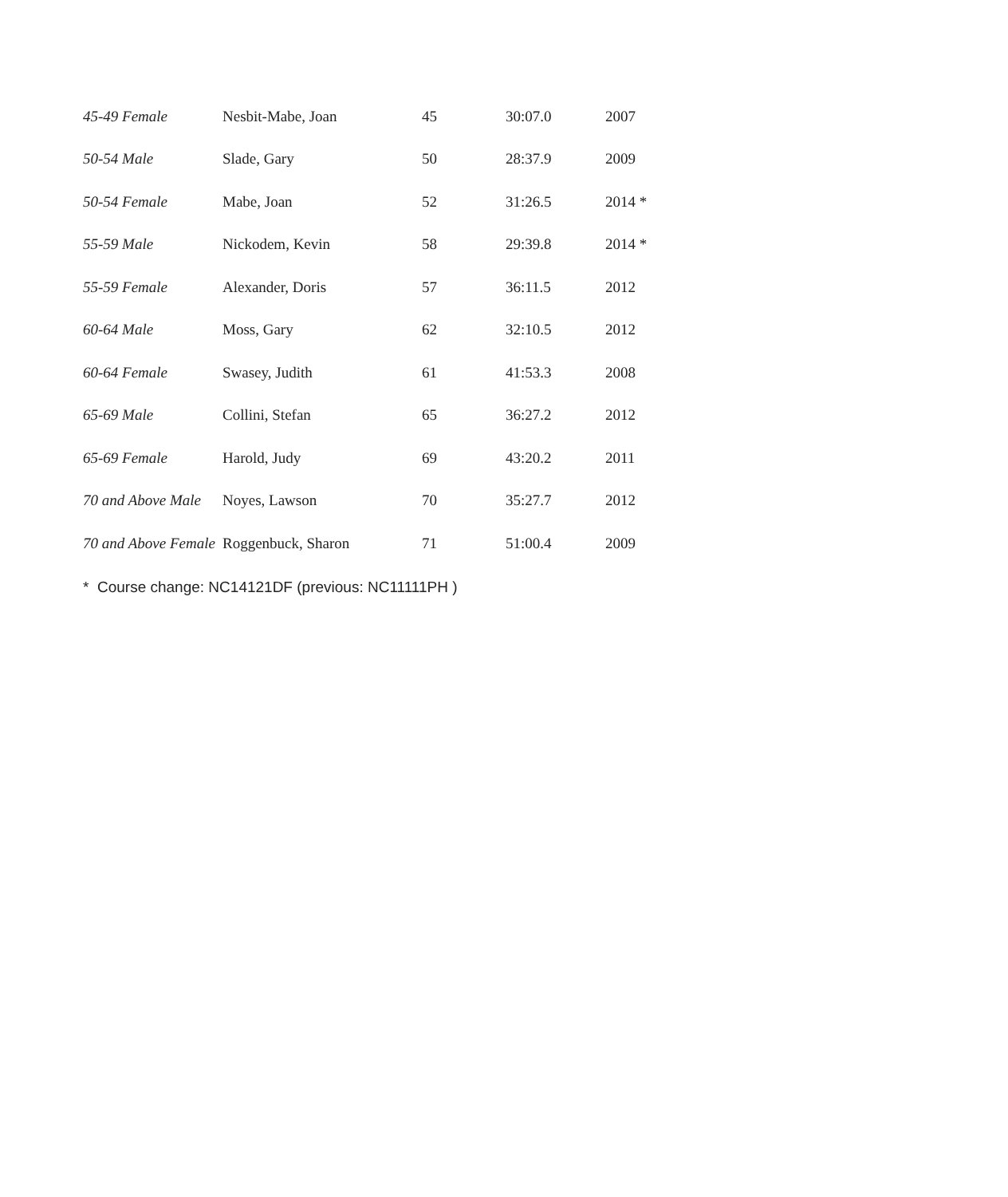| 45-49 Female | Nesbit-Mabe, Joan | 45 | 30:07.0 | 2007 |
| 50-54 Male | Slade, Gary | 50 | 28:37.9 | 2009 |
| 50-54 Female | Mabe, Joan | 52 | 31:26.5 | 2014 * |
| 55-59 Male | Nickodem, Kevin | 58 | 29:39.8 | 2014 * |
| 55-59 Female | Alexander, Doris | 57 | 36:11.5 | 2012 |
| 60-64 Male | Moss, Gary | 62 | 32:10.5 | 2012 |
| 60-64 Female | Swasey, Judith | 61 | 41:53.3 | 2008 |
| 65-69 Male | Collini, Stefan | 65 | 36:27.2 | 2012 |
| 65-69 Female | Harold, Judy | 69 | 43:20.2 | 2011 |
| 70 and Above Male | Noyes, Lawson | 70 | 35:27.7 | 2012 |
| 70 and Above Female | Roggenbuck, Sharon | 71 | 51:00.4 | 2009 |
* Course change: NC14121DF (previous: NC11111PH )